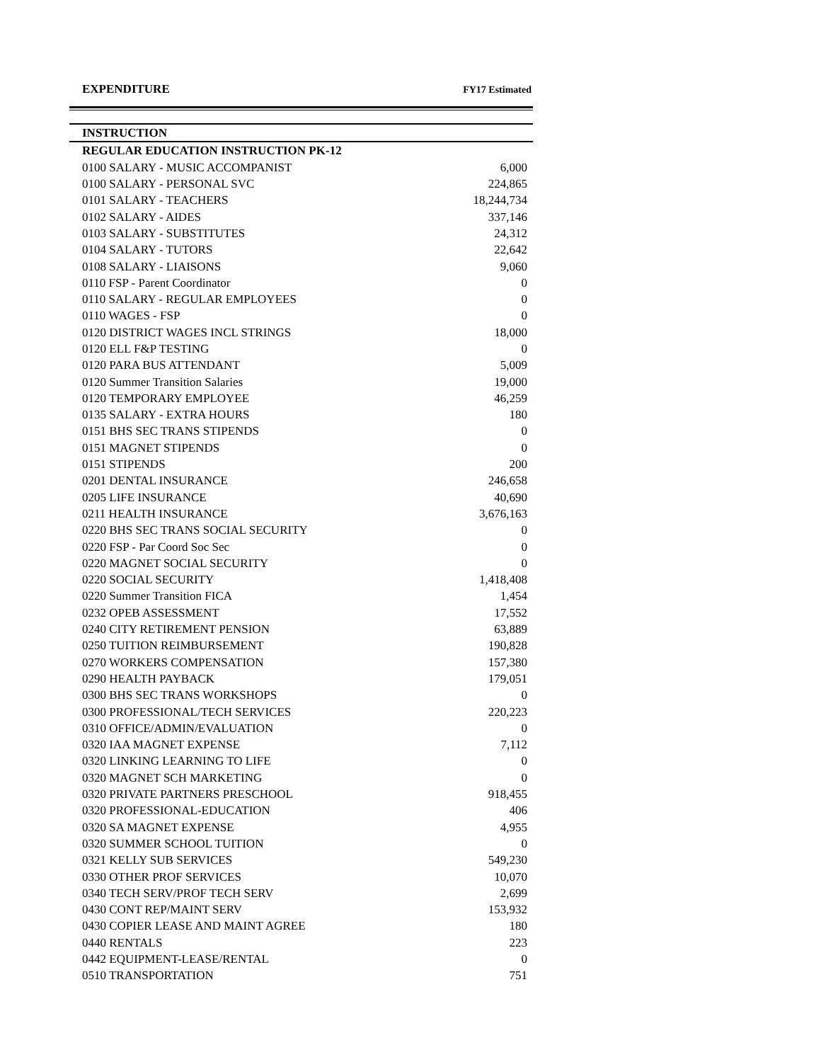EXPENDITURE FY17 Estimated
| INSTRUCTION | |
| --- | --- |
| REGULAR EDUCATION INSTRUCTION PK-12 | |
| 0100 SALARY - MUSIC ACCOMPANIST | 6,000 |
| 0100 SALARY - PERSONAL SVC | 224,865 |
| 0101 SALARY - TEACHERS | 18,244,734 |
| 0102 SALARY - AIDES | 337,146 |
| 0103 SALARY - SUBSTITUTES | 24,312 |
| 0104 SALARY - TUTORS | 22,642 |
| 0108 SALARY - LIAISONS | 9,060 |
| 0110 FSP - Parent Coordinator | 0 |
| 0110 SALARY - REGULAR EMPLOYEES | 0 |
| 0110 WAGES - FSP | 0 |
| 0120 DISTRICT WAGES INCL STRINGS | 18,000 |
| 0120 ELL F&P TESTING | 0 |
| 0120 PARA BUS ATTENDANT | 5,009 |
| 0120 Summer Transition Salaries | 19,000 |
| 0120 TEMPORARY EMPLOYEE | 46,259 |
| 0135 SALARY - EXTRA HOURS | 180 |
| 0151 BHS SEC TRANS STIPENDS | 0 |
| 0151 MAGNET STIPENDS | 0 |
| 0151 STIPENDS | 200 |
| 0201 DENTAL INSURANCE | 246,658 |
| 0205 LIFE INSURANCE | 40,690 |
| 0211 HEALTH INSURANCE | 3,676,163 |
| 0220 BHS SEC TRANS SOCIAL SECURITY | 0 |
| 0220 FSP - Par Coord Soc Sec | 0 |
| 0220 MAGNET SOCIAL SECURITY | 0 |
| 0220 SOCIAL SECURITY | 1,418,408 |
| 0220 Summer Transition FICA | 1,454 |
| 0232 OPEB ASSESSMENT | 17,552 |
| 0240 CITY RETIREMENT PENSION | 63,889 |
| 0250 TUITION REIMBURSEMENT | 190,828 |
| 0270 WORKERS COMPENSATION | 157,380 |
| 0290 HEALTH PAYBACK | 179,051 |
| 0300 BHS SEC TRANS WORKSHOPS | 0 |
| 0300 PROFESSIONAL/TECH SERVICES | 220,223 |
| 0310 OFFICE/ADMIN/EVALUATION | 0 |
| 0320 IAA MAGNET EXPENSE | 7,112 |
| 0320 LINKING LEARNING TO LIFE | 0 |
| 0320 MAGNET SCH MARKETING | 0 |
| 0320 PRIVATE PARTNERS PRESCHOOL | 918,455 |
| 0320 PROFESSIONAL-EDUCATION | 406 |
| 0320 SA MAGNET EXPENSE | 4,955 |
| 0320 SUMMER SCHOOL TUITION | 0 |
| 0321 KELLY SUB SERVICES | 549,230 |
| 0330 OTHER PROF SERVICES | 10,070 |
| 0340 TECH SERV/PROF TECH SERV | 2,699 |
| 0430 CONT REP/MAINT SERV | 153,932 |
| 0430 COPIER LEASE AND MAINT AGREE | 180 |
| 0440 RENTALS | 223 |
| 0442 EQUIPMENT-LEASE/RENTAL | 0 |
| 0510 TRANSPORTATION | 751 |